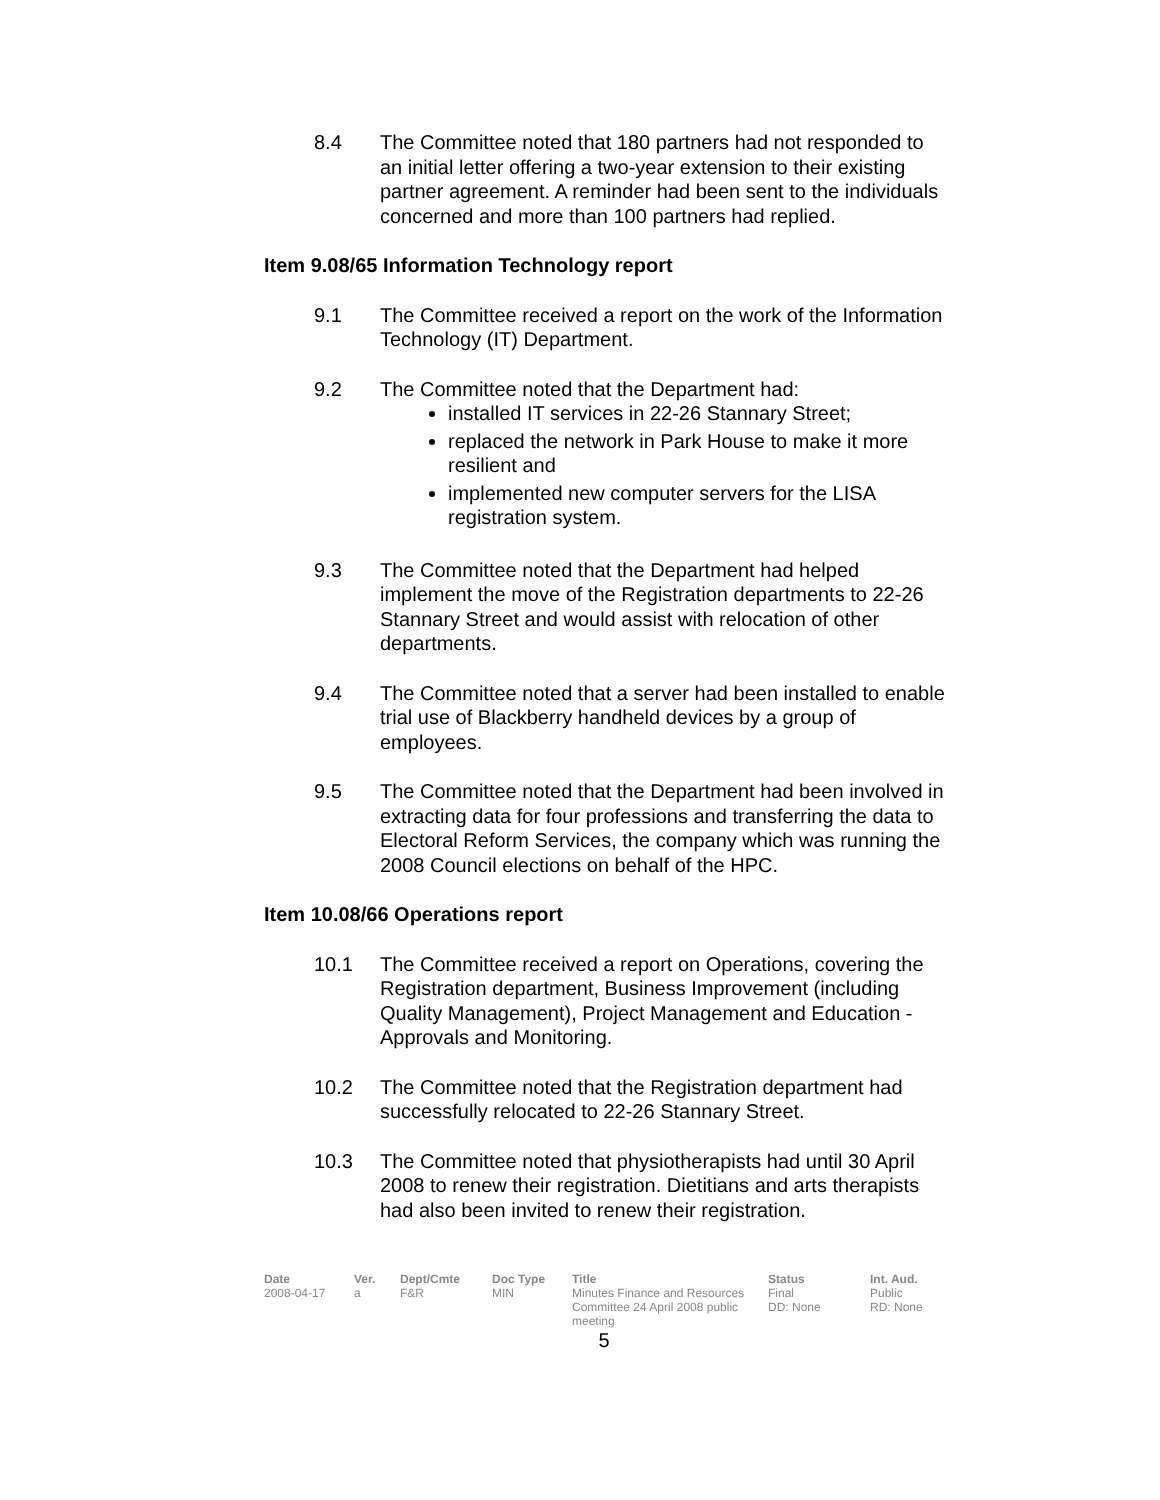8.4 The Committee noted that 180 partners had not responded to an initial letter offering a two-year extension to their existing partner agreement. A reminder had been sent to the individuals concerned and more than 100 partners had replied.
Item 9.08/65 Information Technology report
9.1 The Committee received a report on the work of the Information Technology (IT) Department.
9.2 The Committee noted that the Department had:
installed IT services in 22-26 Stannary Street;
replaced the network in Park House to make it more resilient and
implemented new computer servers for the LISA registration system.
9.3 The Committee noted that the Department had helped implement the move of the Registration departments to 22-26 Stannary Street and would assist with relocation of other departments.
9.4 The Committee noted that a server had been installed to enable trial use of Blackberry handheld devices by a group of employees.
9.5 The Committee noted that the Department had been involved in extracting data for four professions and transferring the data to Electoral Reform Services, the company which was running the 2008 Council elections on behalf of the HPC.
Item 10.08/66 Operations report
10.1 The Committee received a report on Operations, covering the Registration department, Business Improvement (including Quality Management), Project Management and Education - Approvals and Monitoring.
10.2 The Committee noted that the Registration department had successfully relocated to 22-26 Stannary Street.
10.3 The Committee noted that physiotherapists had until 30 April 2008 to renew their registration. Dietitians and arts therapists had also been invited to renew their registration.
| Date | Ver. | Dept/Cmte | Doc Type | Title | Status | Int. Aud. |
| --- | --- | --- | --- | --- | --- | --- |
| 2008-04-17 | a | F&R | MIN | Minutes Finance and Resources Committee 24 April 2008 public meeting | Final DD: None | Public RD: None |
5